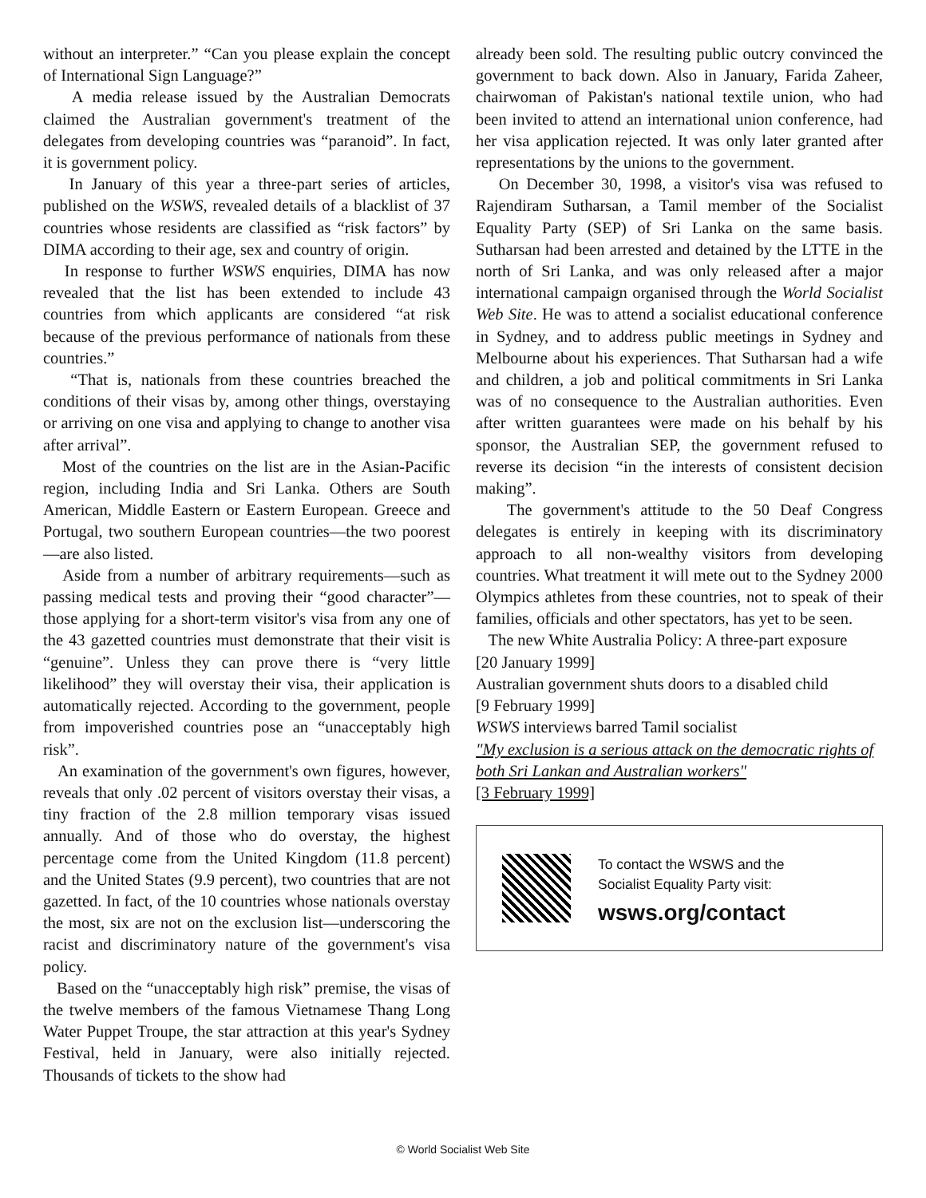without an interpreter.” “Can you please explain the concept of International Sign Language?”
A media release issued by the Australian Democrats claimed the Australian government's treatment of the delegates from developing countries was “paranoid”. In fact, it is government policy.
In January of this year a three-part series of articles, published on the WSWS, revealed details of a blacklist of 37 countries whose residents are classified as “risk factors” by DIMA according to their age, sex and country of origin.
In response to further WSWS enquiries, DIMA has now revealed that the list has been extended to include 43 countries from which applicants are considered “at risk because of the previous performance of nationals from these countries.”
“That is, nationals from these countries breached the conditions of their visas by, among other things, overstaying or arriving on one visa and applying to change to another visa after arrival”.
Most of the countries on the list are in the Asian-Pacific region, including India and Sri Lanka. Others are South American, Middle Eastern or Eastern European. Greece and Portugal, two southern European countries—the two poorest—are also listed.
Aside from a number of arbitrary requirements—such as passing medical tests and proving their “good character”—those applying for a short-term visitor's visa from any one of the 43 gazetted countries must demonstrate that their visit is “genuine”. Unless they can prove there is “very little likelihood” they will overstay their visa, their application is automatically rejected. According to the government, people from impoverished countries pose an “unacceptably high risk”.
An examination of the government's own figures, however, reveals that only .02 percent of visitors overstay their visas, a tiny fraction of the 2.8 million temporary visas issued annually. And of those who do overstay, the highest percentage come from the United Kingdom (11.8 percent) and the United States (9.9 percent), two countries that are not gazetted. In fact, of the 10 countries whose nationals overstay the most, six are not on the exclusion list—underscoring the racist and discriminatory nature of the government's visa policy.
Based on the “unacceptably high risk” premise, the visas of the twelve members of the famous Vietnamese Thang Long Water Puppet Troupe, the star attraction at this year's Sydney Festival, held in January, were also initially rejected. Thousands of tickets to the show had
already been sold. The resulting public outcry convinced the government to back down. Also in January, Farida Zaheer, chairwoman of Pakistan's national textile union, who had been invited to attend an international union conference, had her visa application rejected. It was only later granted after representations by the unions to the government.
On December 30, 1998, a visitor's visa was refused to Rajendiram Sutharsan, a Tamil member of the Socialist Equality Party (SEP) of Sri Lanka on the same basis. Sutharsan had been arrested and detained by the LTTE in the north of Sri Lanka, and was only released after a major international campaign organised through the World Socialist Web Site. He was to attend a socialist educational conference in Sydney, and to address public meetings in Sydney and Melbourne about his experiences. That Sutharsan had a wife and children, a job and political commitments in Sri Lanka was of no consequence to the Australian authorities. Even after written guarantees were made on his behalf by his sponsor, the Australian SEP, the government refused to reverse its decision “in the interests of consistent decision making”.
The government's attitude to the 50 Deaf Congress delegates is entirely in keeping with its discriminatory approach to all non-wealthy visitors from developing countries. What treatment it will mete out to the Sydney 2000 Olympics athletes from these countries, not to speak of their families, officials and other spectators, has yet to be seen.
The new White Australia Policy: A three-part exposure
[20 January 1999]
Australian government shuts doors to a disabled child
[9 February 1999]
WSWS interviews barred Tamil socialist
"My exclusion is a serious attack on the democratic rights of both Sri Lankan and Australian workers"
[3 February 1999]
To contact the WSWS and the
Socialist Equality Party visit:
wsws.org/contact
© World Socialist Web Site